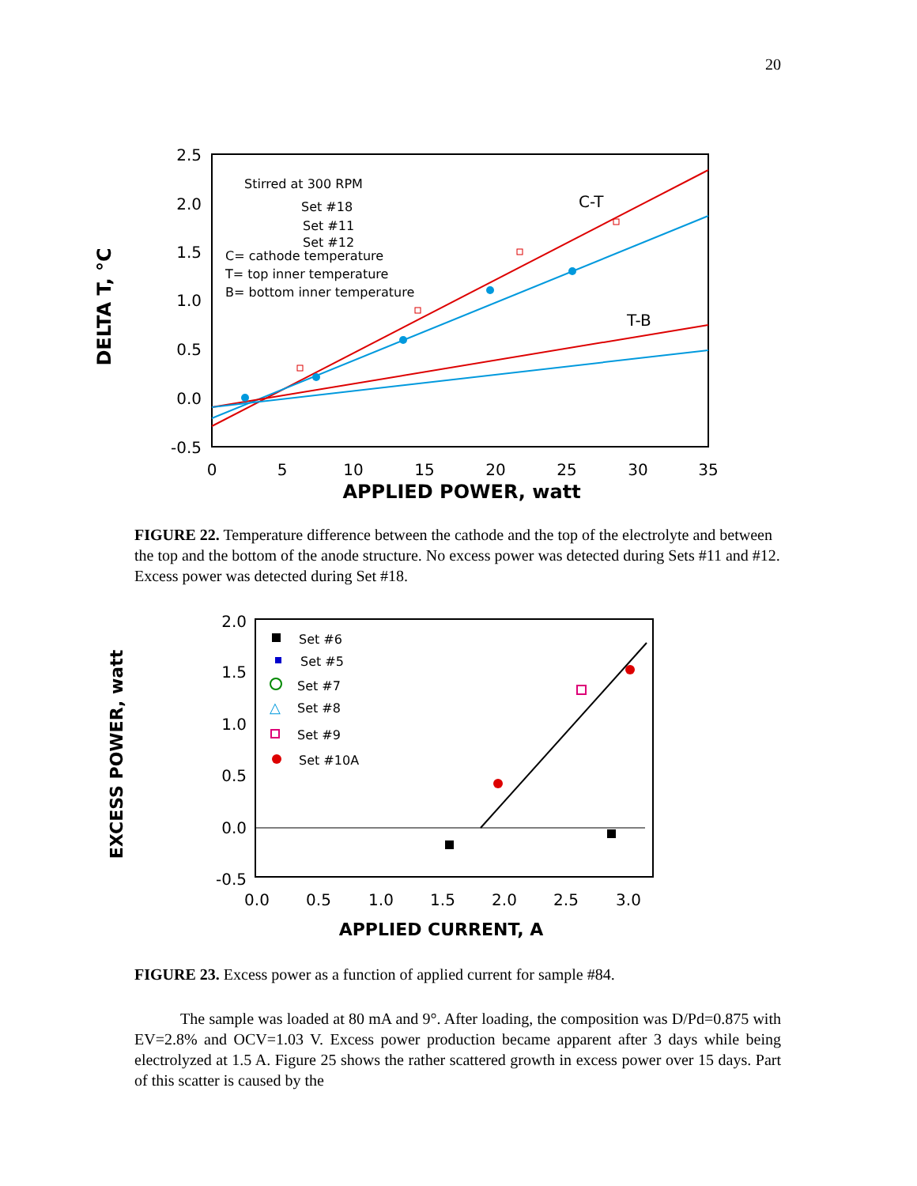20
2.5
2.0
1.5
1.0
0.5
0.0
-0.5
0
5
10
15
20
25
30
35
APPLIED POWER, watt
DELTA T, °C
Stirred at 300 RPM
Set #18
Set #11
Set #12
C= cathode temperature
T= top inner temperature
B= bottom inner temperature
C-T
T-B
FIGURE 22. Temperature difference between the cathode and the top of the electrolyte and between the top and the bottom of the anode structure. No excess power was detected during Sets #11 and #12. Excess power was detected during Set #18.
2.0
1.5
1.0
0.5
0.0
-0.5
0.0
0.5
1.0
1.5
2.0
2.5
3.0
APPLIED CURRENT, A
EXCESS POWER, watt
Set #6
Set #5
Set #7
△
Set #8
Set #9
Set #10A
FIGURE 23. Excess power as a function of applied current for sample #84.
The sample was loaded at 80 mA and 9°. After loading, the composition was D/Pd=0.875 with EV=2.8% and OCV=1.03 V. Excess power production became apparent after 3 days while being electrolyzed at 1.5 A. Figure 25 shows the rather scattered growth in excess power over 15 days. Part of this scatter is caused by the